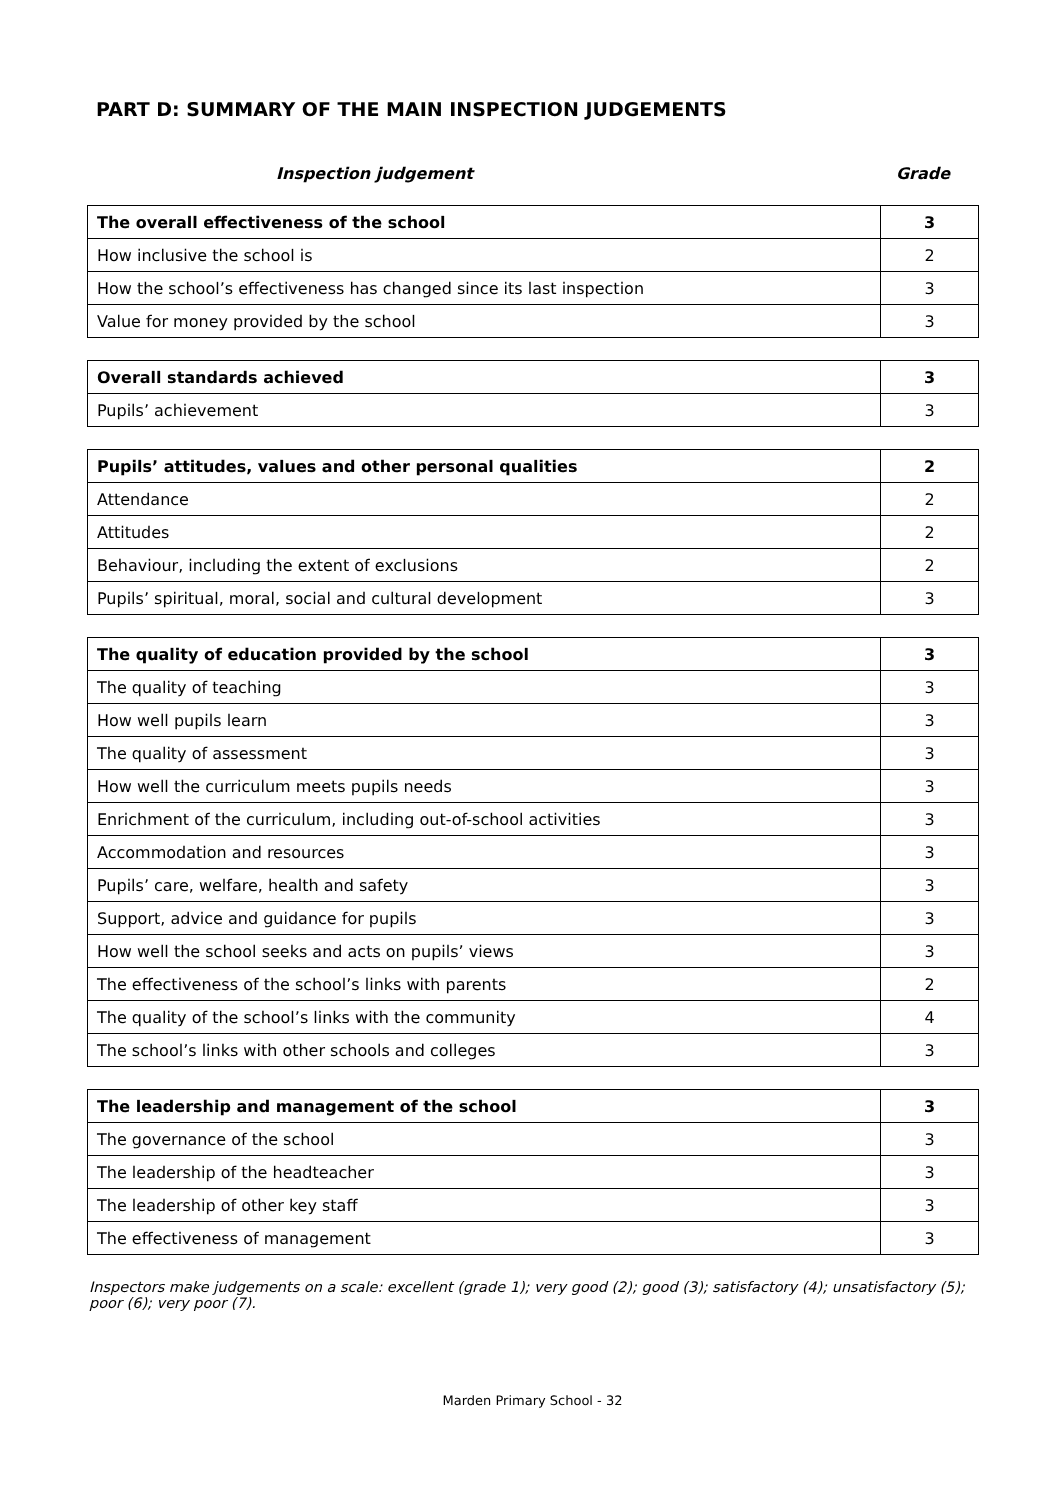PART D: SUMMARY OF THE MAIN INSPECTION JUDGEMENTS
Inspection judgement Grade
| The overall effectiveness of the school | 3 |
| How inclusive the school is | 2 |
| How the school’s effectiveness has changed since its last inspection | 3 |
| Value for money provided by the school | 3 |
| Overall standards achieved | 3 |
| Pupils’ achievement | 3 |
| Pupils’ attitudes, values and other personal qualities | 2 |
| Attendance | 2 |
| Attitudes | 2 |
| Behaviour, including the extent of exclusions | 2 |
| Pupils’ spiritual, moral, social and cultural development | 3 |
| The quality of education provided by the school | 3 |
| The quality of teaching | 3 |
| How well pupils learn | 3 |
| The quality of assessment | 3 |
| How well the curriculum meets pupils needs | 3 |
| Enrichment of the curriculum, including out-of-school activities | 3 |
| Accommodation and resources | 3 |
| Pupils’ care, welfare, health and safety | 3 |
| Support, advice and guidance for pupils | 3 |
| How well the school seeks and acts on pupils’ views | 3 |
| The effectiveness of the school’s links with parents | 2 |
| The quality of the school’s links with the community | 4 |
| The school’s links with other schools and colleges | 3 |
| The leadership and management of the school | 3 |
| The governance of the school | 3 |
| The leadership of the headteacher | 3 |
| The leadership of other key staff | 3 |
| The effectiveness of management | 3 |
Inspectors make judgements on a scale: excellent (grade 1); very good (2); good (3); satisfactory (4); unsatisfactory (5); poor (6); very poor (7).
Marden Primary School - 32